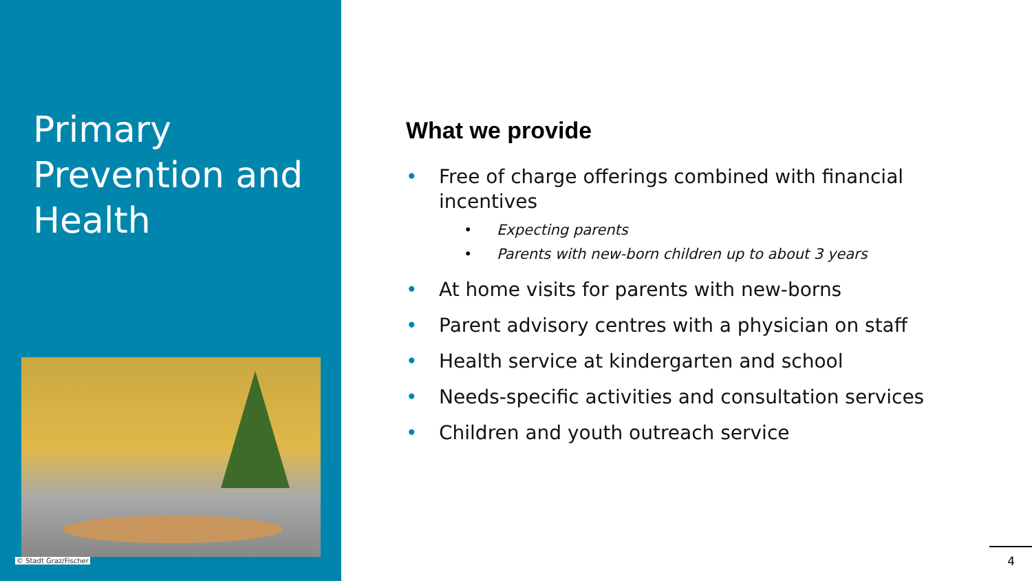Primary
Prevention and
Health
© Stadt Graz/Fischer
What we provide
• Free of charge offerings combined with financial incentives
• Expecting parents
• Parents with new-born children up to about 3 years
• At home visits for parents with new-borns
• Parent advisory centres with a physician on staff
• Health service at kindergarten and school
• Needs-specific activities and consultation services
• Children and youth outreach service
4